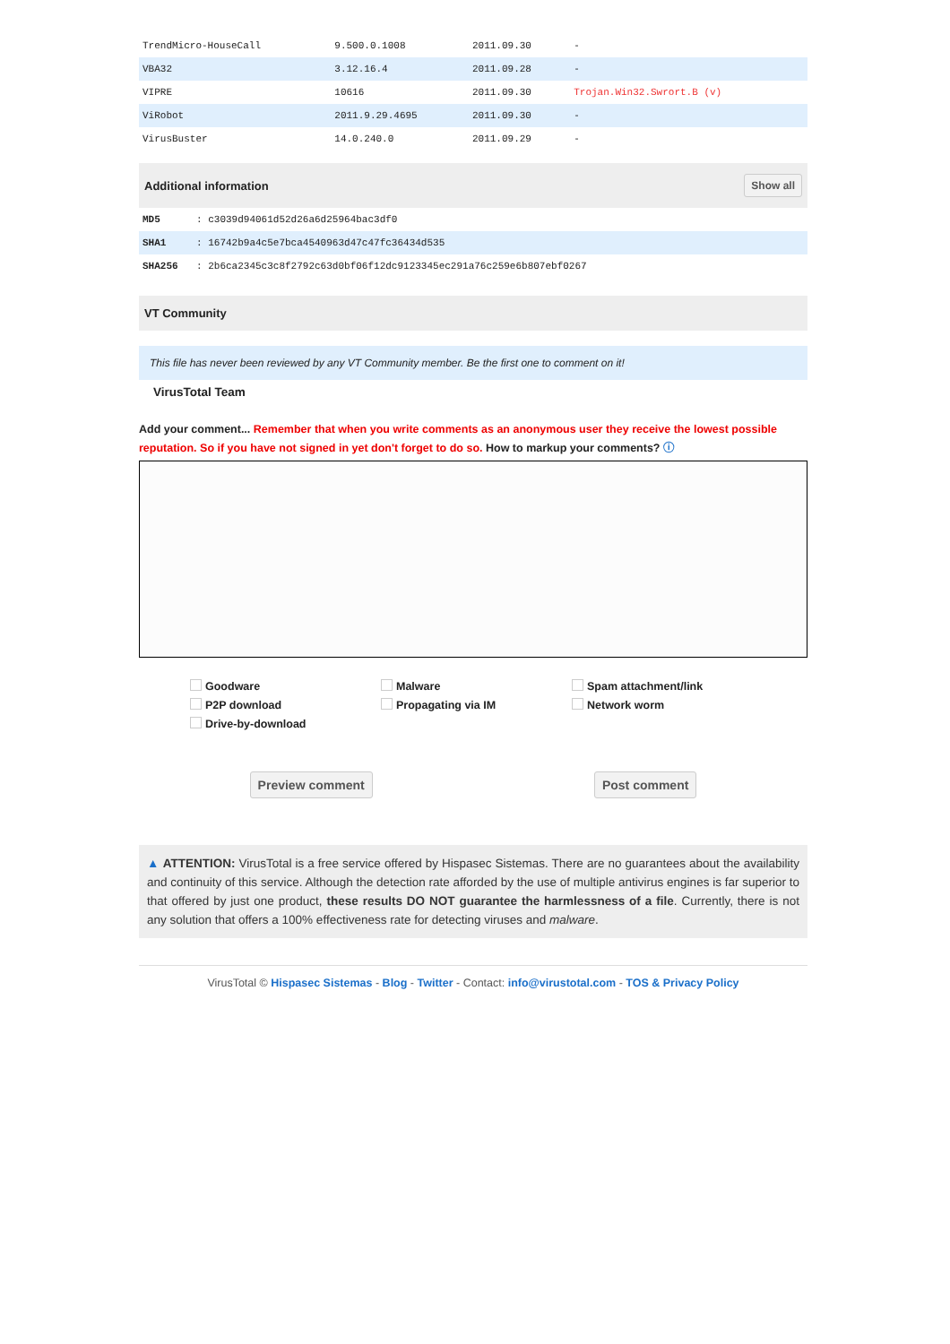| TrendMicro-HouseCall | 9.500.0.1008 | 2011.09.30 | - |
| VBA32 | 3.12.16.4 | 2011.09.28 | - |
| VIPRE | 10616 | 2011.09.30 | Trojan.Win32.Swrort.B (v) |
| ViRobot | 2011.9.29.4695 | 2011.09.30 | - |
| VirusBuster | 14.0.240.0 | 2011.09.29 | - |
Additional information Show all
| MD5 | : c3039d94061d52d26a6d25964bac3df0 |
| SHA1 | : 16742b9a4c5e7bca4540963d47c47fc36434d535 |
| SHA256 | : 2b6ca2345c3c8f2792c63d0bf06f12dc9123345ec291a76c259e6b807ebf0267 |
VT Community
This file has never been reviewed by any VT Community member. Be the first one to comment on it!
VirusTotal Team
Add your comment... Remember that when you write comments as an anonymous user they receive the lowest possible reputation. So if you have not signed in yet don't forget to do so. How to markup your comments? ⓘ
Goodware Malware Spam attachment/link P2P download Propagating via IM Network worm Drive-by-download
Preview comment Post comment
▲ ATTENTION: VirusTotal is a free service offered by Hispasec Sistemas. There are no guarantees about the availability and continuity of this service. Although the detection rate afforded by the use of multiple antivirus engines is far superior to that offered by just one product, these results DO NOT guarantee the harmlessness of a file. Currently, there is not any solution that offers a 100% effectiveness rate for detecting viruses and malware.
VirusTotal © Hispasec Sistemas - Blog - Twitter - Contact: info@virustotal.com - TOS & Privacy Policy